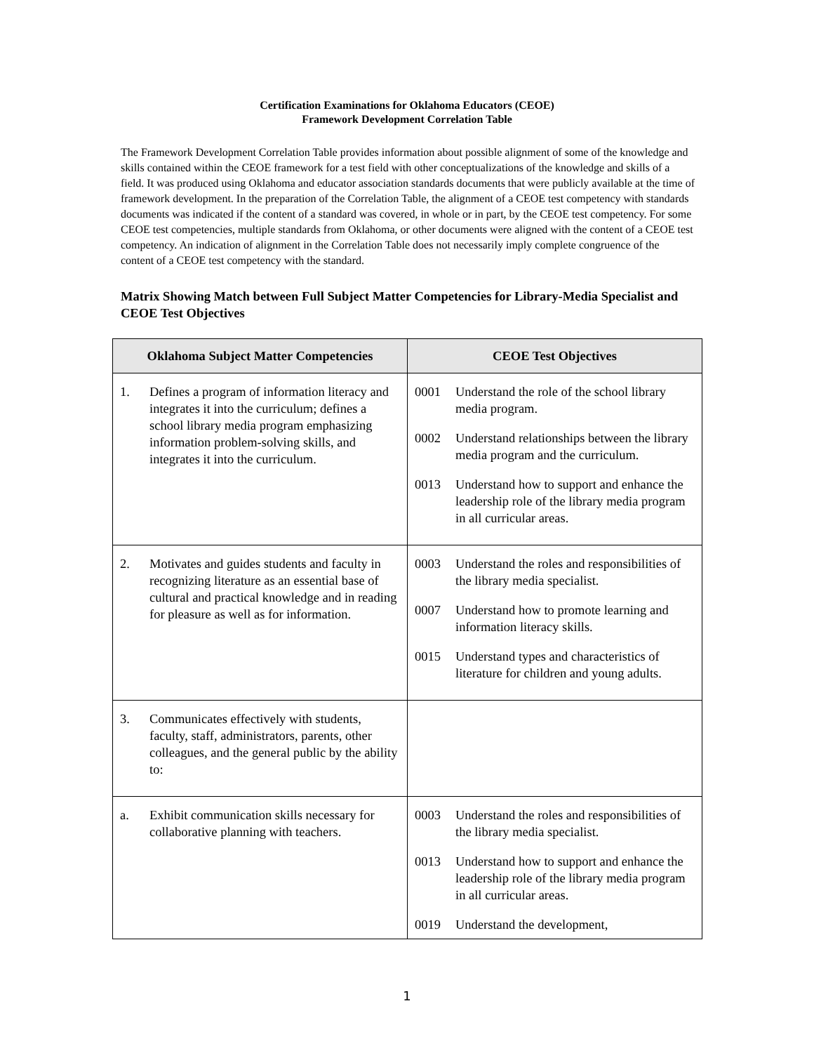Certification Examinations for Oklahoma Educators (CEOE)
Framework Development Correlation Table
The Framework Development Correlation Table provides information about possible alignment of some of the knowledge and skills contained within the CEOE framework for a test field with other conceptualizations of the knowledge and skills of a field. It was produced using Oklahoma and educator association standards documents that were publicly available at the time of framework development. In the preparation of the Correlation Table, the alignment of a CEOE test competency with standards documents was indicated if the content of a standard was covered, in whole or in part, by the CEOE test competency. For some CEOE test competencies, multiple standards from Oklahoma, or other documents were aligned with the content of a CEOE test competency. An indication of alignment in the Correlation Table does not necessarily imply complete congruence of the content of a CEOE test competency with the standard.
Matrix Showing Match between Full Subject Matter Competencies for Library-Media Specialist and CEOE Test Objectives
| Oklahoma Subject Matter Competencies | CEOE Test Objectives |
| --- | --- |
| 1. Defines a program of information literacy and integrates it into the curriculum; defines a school library media program emphasizing information problem-solving skills, and integrates it into the curriculum. | 0001 Understand the role of the school library media program. 0002 Understand relationships between the library media program and the curriculum. 0013 Understand how to support and enhance the leadership role of the library media program in all curricular areas. |
| 2. Motivates and guides students and faculty in recognizing literature as an essential base of cultural and practical knowledge and in reading for pleasure as well as for information. | 0003 Understand the roles and responsibilities of the library media specialist. 0007 Understand how to promote learning and information literacy skills. 0015 Understand types and characteristics of literature for children and young adults. |
| 3. Communicates effectively with students, faculty, staff, administrators, parents, other colleagues, and the general public by the ability to: | |
| a. Exhibit communication skills necessary for collaborative planning with teachers. | 0003 Understand the roles and responsibilities of the library media specialist. 0013 Understand how to support and enhance the leadership role of the library media program in all curricular areas. 0019 Understand the development, |
1